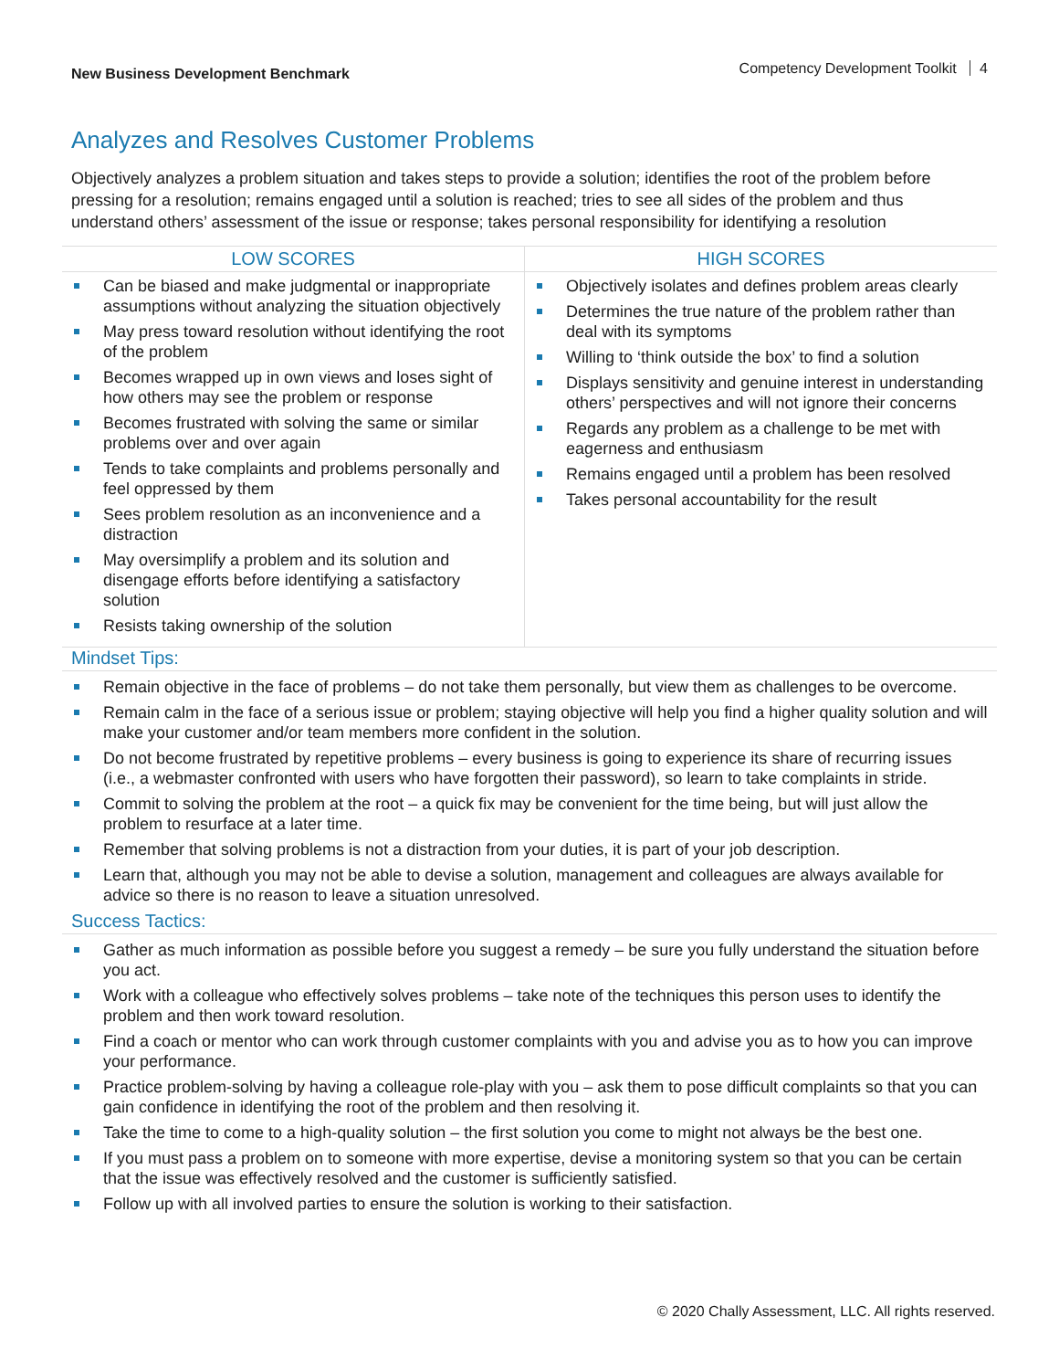New Business Development Benchmark
Competency Development Toolkit 4
Analyzes and Resolves Customer Problems
Objectively analyzes a problem situation and takes steps to provide a solution; identifies the root of the problem before pressing for a resolution; remains engaged until a solution is reached; tries to see all sides of the problem and thus understand others’ assessment of the issue or response; takes personal responsibility for identifying a resolution
| LOW SCORES | HIGH SCORES |
| --- | --- |
| Can be biased and make judgmental or inappropriate assumptions without analyzing the situation objectively May press toward resolution without identifying the root of the problem Becomes wrapped up in own views and loses sight of how others may see the problem or response Becomes frustrated with solving the same or similar problems over and over again Tends to take complaints and problems personally and feel oppressed by them Sees problem resolution as an inconvenience and a distraction May oversimplify a problem and its solution and disengage efforts before identifying a satisfactory solution Resists taking ownership of the solution | Objectively isolates and defines problem areas clearly Determines the true nature of the problem rather than deal with its symptoms Willing to ‘think outside the box’ to find a solution Displays sensitivity and genuine interest in understanding others’ perspectives and will not ignore their concerns Regards any problem as a challenge to be met with eagerness and enthusiasm Remains engaged until a problem has been resolved Takes personal accountability for the result |
Mindset Tips:
Remain objective in the face of problems – do not take them personally, but view them as challenges to be overcome.
Remain calm in the face of a serious issue or problem; staying objective will help you find a higher quality solution and will make your customer and/or team members more confident in the solution.
Do not become frustrated by repetitive problems – every business is going to experience its share of recurring issues (i.e., a webmaster confronted with users who have forgotten their password), so learn to take complaints in stride.
Commit to solving the problem at the root – a quick fix may be convenient for the time being, but will just allow the problem to resurface at a later time.
Remember that solving problems is not a distraction from your duties, it is part of your job description.
Learn that, although you may not be able to devise a solution, management and colleagues are always available for advice so there is no reason to leave a situation unresolved.
Success Tactics:
Gather as much information as possible before you suggest a remedy – be sure you fully understand the situation before you act.
Work with a colleague who effectively solves problems – take note of the techniques this person uses to identify the problem and then work toward resolution.
Find a coach or mentor who can work through customer complaints with you and advise you as to how you can improve your performance.
Practice problem-solving by having a colleague role-play with you – ask them to pose difficult complaints so that you can gain confidence in identifying the root of the problem and then resolving it.
Take the time to come to a high-quality solution – the first solution you come to might not always be the best one.
If you must pass a problem on to someone with more expertise, devise a monitoring system so that you can be certain that the issue was effectively resolved and the customer is sufficiently satisfied.
Follow up with all involved parties to ensure the solution is working to their satisfaction.
© 2020 Chally Assessment, LLC. All rights reserved.